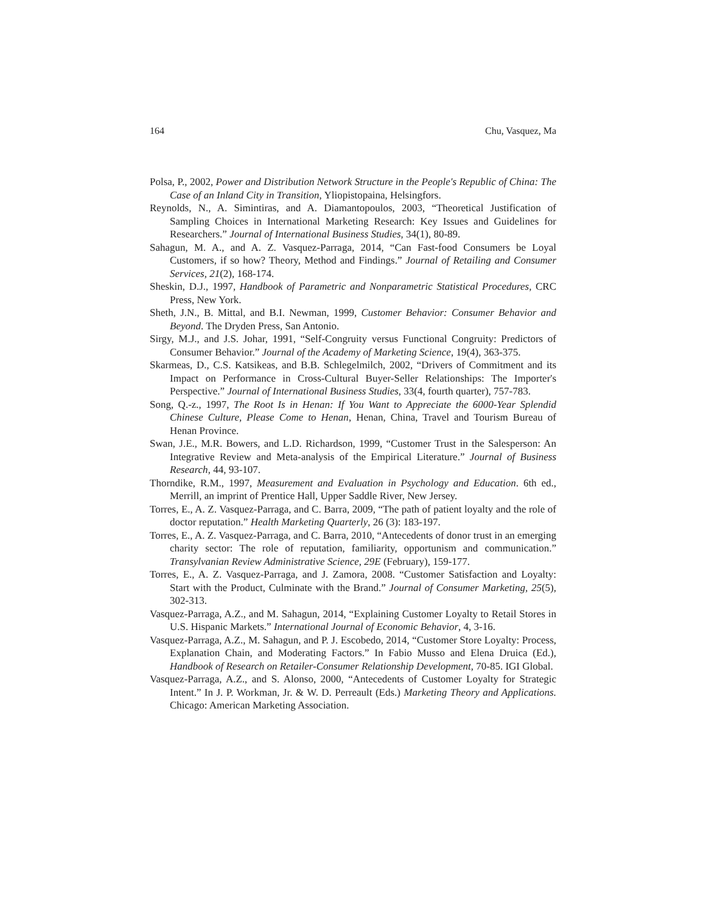164 Chu, Vasquez, Ma
Polsa, P., 2002, Power and Distribution Network Structure in the People's Republic of China: The Case of an Inland City in Transition, Yliopistopaina, Helsingfors.
Reynolds, N., A. Simintiras, and A. Diamantopoulos, 2003, “Theoretical Justification of Sampling Choices in International Marketing Research: Key Issues and Guidelines for Researchers.” Journal of International Business Studies, 34(1), 80-89.
Sahagun, M. A., and A. Z. Vasquez-Parraga, 2014, “Can Fast-food Consumers be Loyal Customers, if so how? Theory, Method and Findings.” Journal of Retailing and Consumer Services, 21(2), 168-174.
Sheskin, D.J., 1997, Handbook of Parametric and Nonparametric Statistical Procedures, CRC Press, New York.
Sheth, J.N., B. Mittal, and B.I. Newman, 1999, Customer Behavior: Consumer Behavior and Beyond. The Dryden Press, San Antonio.
Sirgy, M.J., and J.S. Johar, 1991, “Self-Congruity versus Functional Congruity: Predictors of Consumer Behavior.” Journal of the Academy of Marketing Science, 19(4), 363-375.
Skarmeas, D., C.S. Katsikeas, and B.B. Schlegelmilch, 2002, “Drivers of Commitment and its Impact on Performance in Cross-Cultural Buyer-Seller Relationships: The Importer's Perspective.” Journal of International Business Studies, 33(4, fourth quarter), 757-783.
Song, Q.-z., 1997, The Root Is in Henan: If You Want to Appreciate the 6000-Year Splendid Chinese Culture, Please Come to Henan, Henan, China, Travel and Tourism Bureau of Henan Province.
Swan, J.E., M.R. Bowers, and L.D. Richardson, 1999, “Customer Trust in the Salesperson: An Integrative Review and Meta-analysis of the Empirical Literature.” Journal of Business Research, 44, 93-107.
Thorndike, R.M., 1997, Measurement and Evaluation in Psychology and Education. 6th ed., Merrill, an imprint of Prentice Hall, Upper Saddle River, New Jersey.
Torres, E., A. Z. Vasquez-Parraga, and C. Barra, 2009, “The path of patient loyalty and the role of doctor reputation.” Health Marketing Quarterly, 26 (3): 183-197.
Torres, E., A. Z. Vasquez-Parraga, and C. Barra, 2010, “Antecedents of donor trust in an emerging charity sector: The role of reputation, familiarity, opportunism and communication.” Transylvanian Review Administrative Science, 29E (February), 159-177.
Torres, E., A. Z. Vasquez-Parraga, and J. Zamora, 2008. “Customer Satisfaction and Loyalty: Start with the Product, Culminate with the Brand.” Journal of Consumer Marketing, 25(5), 302-313.
Vasquez-Parraga, A.Z., and M. Sahagun, 2014, “Explaining Customer Loyalty to Retail Stores in U.S. Hispanic Markets.” International Journal of Economic Behavior, 4, 3-16.
Vasquez-Parraga, A.Z., M. Sahagun, and P. J. Escobedo, 2014, “Customer Store Loyalty: Process, Explanation Chain, and Moderating Factors.” In Fabio Musso and Elena Druica (Ed.), Handbook of Research on Retailer-Consumer Relationship Development, 70-85. IGI Global.
Vasquez-Parraga, A.Z., and S. Alonso, 2000, “Antecedents of Customer Loyalty for Strategic Intent.” In J. P. Workman, Jr. & W. D. Perreault (Eds.) Marketing Theory and Applications. Chicago: American Marketing Association.